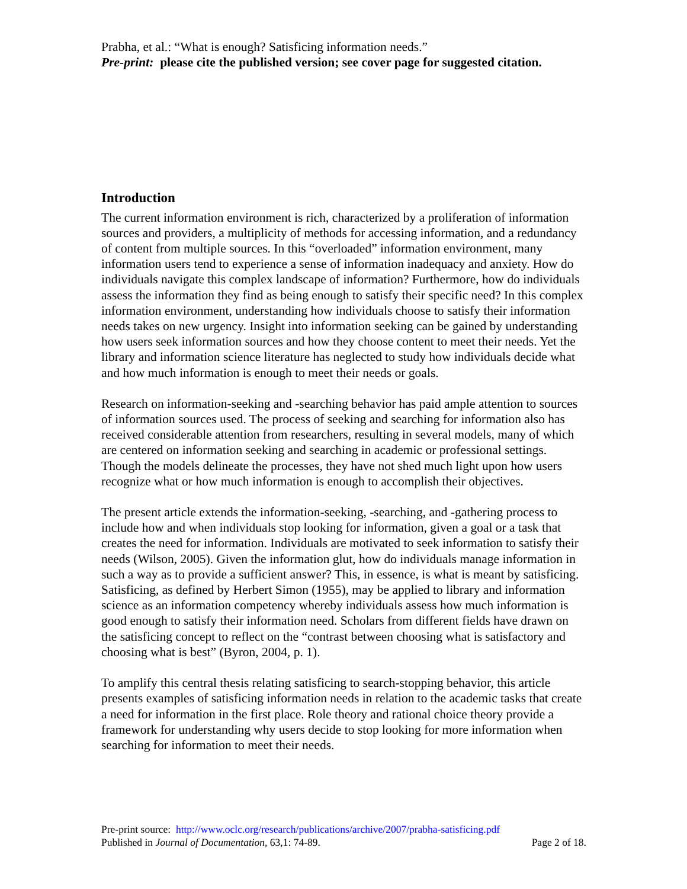Prabha, et al.: “What is enough? Satisficing information needs.”
Pre-print: please cite the published version; see cover page for suggested citation.
Introduction
The current information environment is rich, characterized by a proliferation of information sources and providers, a multiplicity of methods for accessing information, and a redundancy of content from multiple sources. In this “overloaded” information environment, many information users tend to experience a sense of information inadequacy and anxiety. How do individuals navigate this complex landscape of information? Furthermore, how do individuals assess the information they find as being enough to satisfy their specific need? In this complex information environment, understanding how individuals choose to satisfy their information needs takes on new urgency. Insight into information seeking can be gained by understanding how users seek information sources and how they choose content to meet their needs. Yet the library and information science literature has neglected to study how individuals decide what and how much information is enough to meet their needs or goals.
Research on information-seeking and -searching behavior has paid ample attention to sources of information sources used. The process of seeking and searching for information also has received considerable attention from researchers, resulting in several models, many of which are centered on information seeking and searching in academic or professional settings. Though the models delineate the processes, they have not shed much light upon how users recognize what or how much information is enough to accomplish their objectives.
The present article extends the information-seeking, -searching, and -gathering process to include how and when individuals stop looking for information, given a goal or a task that creates the need for information. Individuals are motivated to seek information to satisfy their needs (Wilson, 2005). Given the information glut, how do individuals manage information in such a way as to provide a sufficient answer? This, in essence, is what is meant by satisficing. Satisficing, as defined by Herbert Simon (1955), may be applied to library and information science as an information competency whereby individuals assess how much information is good enough to satisfy their information need. Scholars from different fields have drawn on the satisficing concept to reflect on the “contrast between choosing what is satisfactory and choosing what is best” (Byron, 2004, p. 1).
To amplify this central thesis relating satisficing to search-stopping behavior, this article presents examples of satisficing information needs in relation to the academic tasks that create a need for information in the first place. Role theory and rational choice theory provide a framework for understanding why users decide to stop looking for more information when searching for information to meet their needs.
Pre-print source: http://www.oclc.org/research/publications/archive/2007/prabha-satisficing.pdf
Published in Journal of Documentation, 63,1: 74-89. Page 2 of 18.